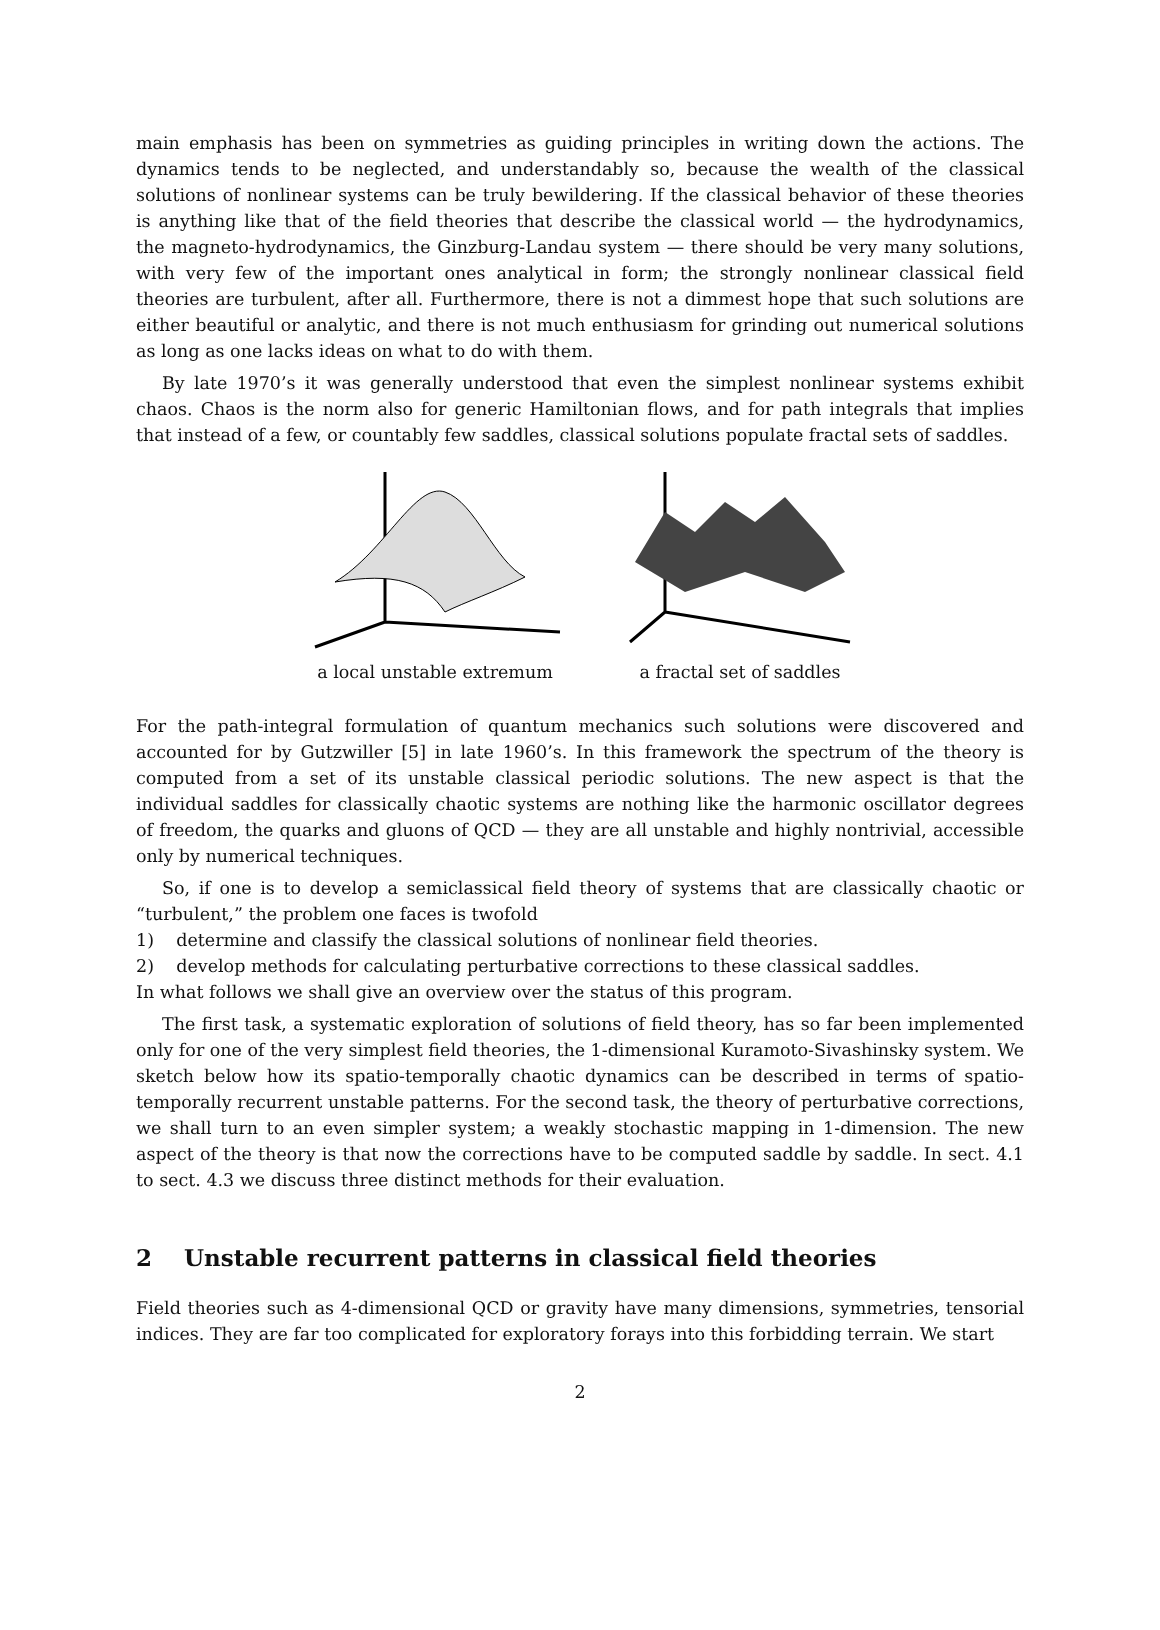main emphasis has been on symmetries as guiding principles in writing down the actions. The dynamics tends to be neglected, and understandably so, because the wealth of the classical solutions of nonlinear systems can be truly bewildering. If the classical behavior of these theories is anything like that of the field theories that describe the classical world — the hydrodynamics, the magneto-hydrodynamics, the Ginzburg-Landau system — there should be very many solutions, with very few of the important ones analytical in form; the strongly nonlinear classical field theories are turbulent, after all. Furthermore, there is not a dimmest hope that such solutions are either beautiful or analytic, and there is not much enthusiasm for grinding out numerical solutions as long as one lacks ideas on what to do with them.
By late 1970’s it was generally understood that even the simplest nonlinear systems exhibit chaos. Chaos is the norm also for generic Hamiltonian flows, and for path integrals that implies that instead of a few, or countably few saddles, classical solutions populate fractal sets of saddles.
a local unstable extremum
a fractal set of saddles
For the path-integral formulation of quantum mechanics such solutions were discovered and accounted for by Gutzwiller [5] in late 1960’s. In this framework the spectrum of the theory is computed from a set of its unstable classical periodic solutions. The new aspect is that the individual saddles for classically chaotic systems are nothing like the harmonic oscillator degrees of freedom, the quarks and gluons of QCD — they are all unstable and highly nontrivial, accessible only by numerical techniques.
So, if one is to develop a semiclassical field theory of systems that are classically chaotic or “turbulent,” the problem one faces is twofold
1) determine and classify the classical solutions of nonlinear field theories.
2) develop methods for calculating perturbative corrections to these classical saddles.
In what follows we shall give an overview over the status of this program.
The first task, a systematic exploration of solutions of field theory, has so far been implemented only for one of the very simplest field theories, the 1-dimensional Kuramoto-Sivashinsky system. We sketch below how its spatio-temporally chaotic dynamics can be described in terms of spatio-temporally recurrent unstable patterns. For the second task, the theory of perturbative corrections, we shall turn to an even simpler system; a weakly stochastic mapping in 1-dimension. The new aspect of the theory is that now the corrections have to be computed saddle by saddle. In sect. 4.1 to sect. 4.3 we discuss three distinct methods for their evaluation.
2 Unstable recurrent patterns in classical field theories
Field theories such as 4-dimensional QCD or gravity have many dimensions, symmetries, tensorial indices. They are far too complicated for exploratory forays into this forbidding terrain. We start
2